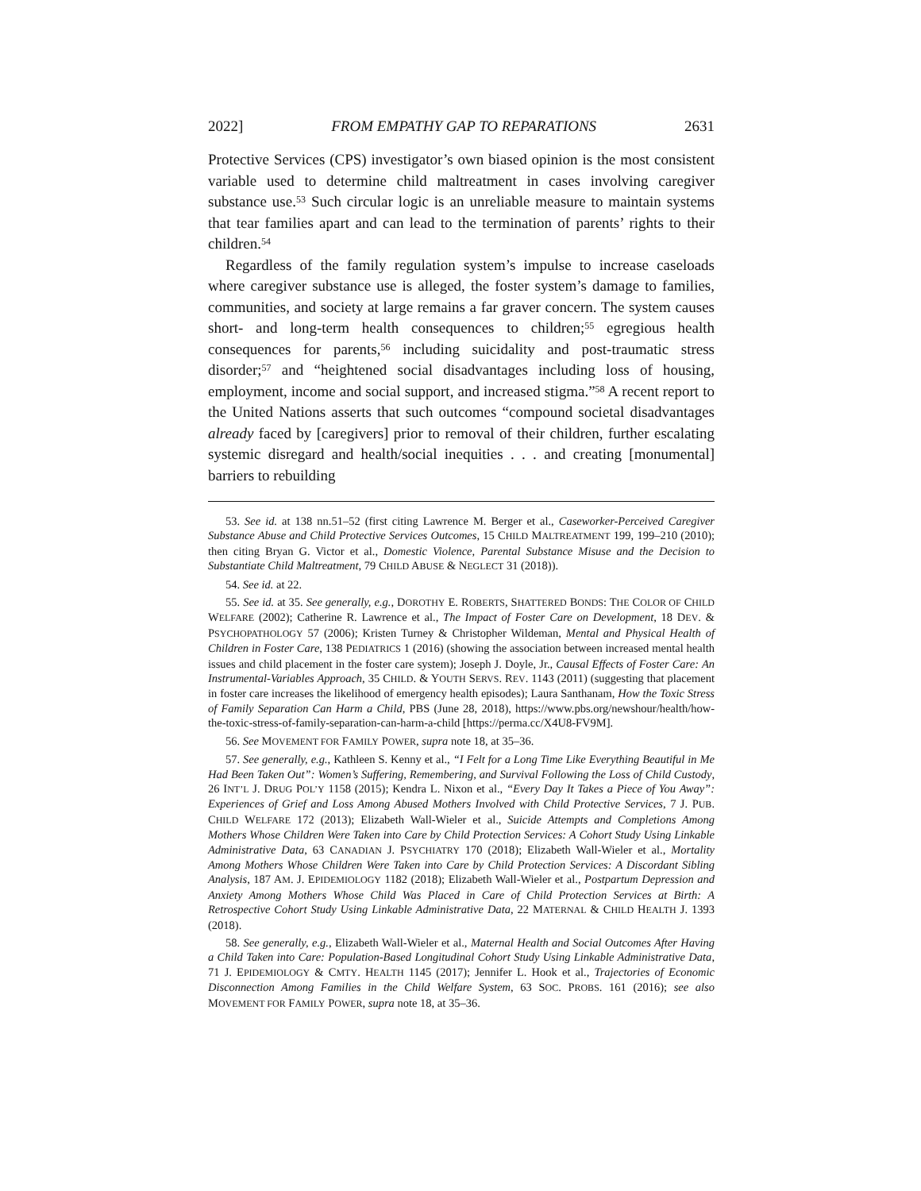2022] FROM EMPATHY GAP TO REPARATIONS 2631
Protective Services (CPS) investigator’s own biased opinion is the most consistent variable used to determine child maltreatment in cases involving caregiver substance use.<sup>53</sup> Such circular logic is an unreliable measure to maintain systems that tear families apart and can lead to the termination of parents’ rights to their children.<sup>54</sup>
Regardless of the family regulation system’s impulse to increase caseloads where caregiver substance use is alleged, the foster system’s damage to families, communities, and society at large remains a far graver concern. The system causes short- and long-term health consequences to children;<sup>55</sup> egregious health consequences for parents,<sup>56</sup> including suicidality and post-traumatic stress disorder;<sup>57</sup> and “heightened social disadvantages including loss of housing, employment, income and social support, and increased stigma.”<sup>58</sup> A recent report to the United Nations asserts that such outcomes “compound societal disadvantages already faced by [caregivers] prior to removal of their children, further escalating systemic disregard and health/social inequities . . . and creating [monumental] barriers to rebuilding
53. See id. at 138 nn.51–52 (first citing Lawrence M. Berger et al., Caseworker-Perceived Caregiver Substance Abuse and Child Protective Services Outcomes, 15 CHILD MALTREATMENT 199, 199–210 (2010); then citing Bryan G. Victor et al., Domestic Violence, Parental Substance Misuse and the Decision to Substantiate Child Maltreatment, 79 CHILD ABUSE & NEGLECT 31 (2018)).
54. See id. at 22.
55. See id. at 35. See generally, e.g., DOROTHY E. ROBERTS, SHATTERED BONDS: THE COLOR OF CHILD WELFARE (2002); Catherine R. Lawrence et al., The Impact of Foster Care on Development, 18 DEV. & PSYCHOPATHOLOGY 57 (2006); Kristen Turney & Christopher Wildeman, Mental and Physical Health of Children in Foster Care, 138 PEDIATRICS 1 (2016) (showing the association between increased mental health issues and child placement in the foster care system); Joseph J. Doyle, Jr., Causal Effects of Foster Care: An Instrumental-Variables Approach, 35 CHILD. & YOUTH SERVS. REV. 1143 (2011) (suggesting that placement in foster care increases the likelihood of emergency health episodes); Laura Santhanam, How the Toxic Stress of Family Separation Can Harm a Child, PBS (June 28, 2018), https://www.pbs.org/newshour/health/how-the-toxic-stress-of-family-separation-can-harm-a-child [https://perma.cc/X4U8-FV9M].
56. See MOVEMENT FOR FAMILY POWER, supra note 18, at 35–36.
57. See generally, e.g., Kathleen S. Kenny et al., “I Felt for a Long Time Like Everything Beautiful in Me Had Been Taken Out”: Women’s Suffering, Remembering, and Survival Following the Loss of Child Custody, 26 INT’L J. DRUG POL’Y 1158 (2015); Kendra L. Nixon et al., “Every Day It Takes a Piece of You Away”: Experiences of Grief and Loss Among Abused Mothers Involved with Child Protective Services, 7 J. PUB. CHILD WELFARE 172 (2013); Elizabeth Wall-Wieler et al., Suicide Attempts and Completions Among Mothers Whose Children Were Taken into Care by Child Protection Services: A Cohort Study Using Linkable Administrative Data, 63 CANADIAN J. PSYCHIATRY 170 (2018); Elizabeth Wall-Wieler et al., Mortality Among Mothers Whose Children Were Taken into Care by Child Protection Services: A Discordant Sibling Analysis, 187 AM. J. EPIDEMIOLOGY 1182 (2018); Elizabeth Wall-Wieler et al., Postpartum Depression and Anxiety Among Mothers Whose Child Was Placed in Care of Child Protection Services at Birth: A Retrospective Cohort Study Using Linkable Administrative Data, 22 MATERNAL & CHILD HEALTH J. 1393 (2018).
58. See generally, e.g., Elizabeth Wall-Wieler et al., Maternal Health and Social Outcomes After Having a Child Taken into Care: Population-Based Longitudinal Cohort Study Using Linkable Administrative Data, 71 J. EPIDEMIOLOGY & CMTY. HEALTH 1145 (2017); Jennifer L. Hook et al., Trajectories of Economic Disconnection Among Families in the Child Welfare System, 63 SOC. PROBS. 161 (2016); see also MOVEMENT FOR FAMILY POWER, supra note 18, at 35–36.